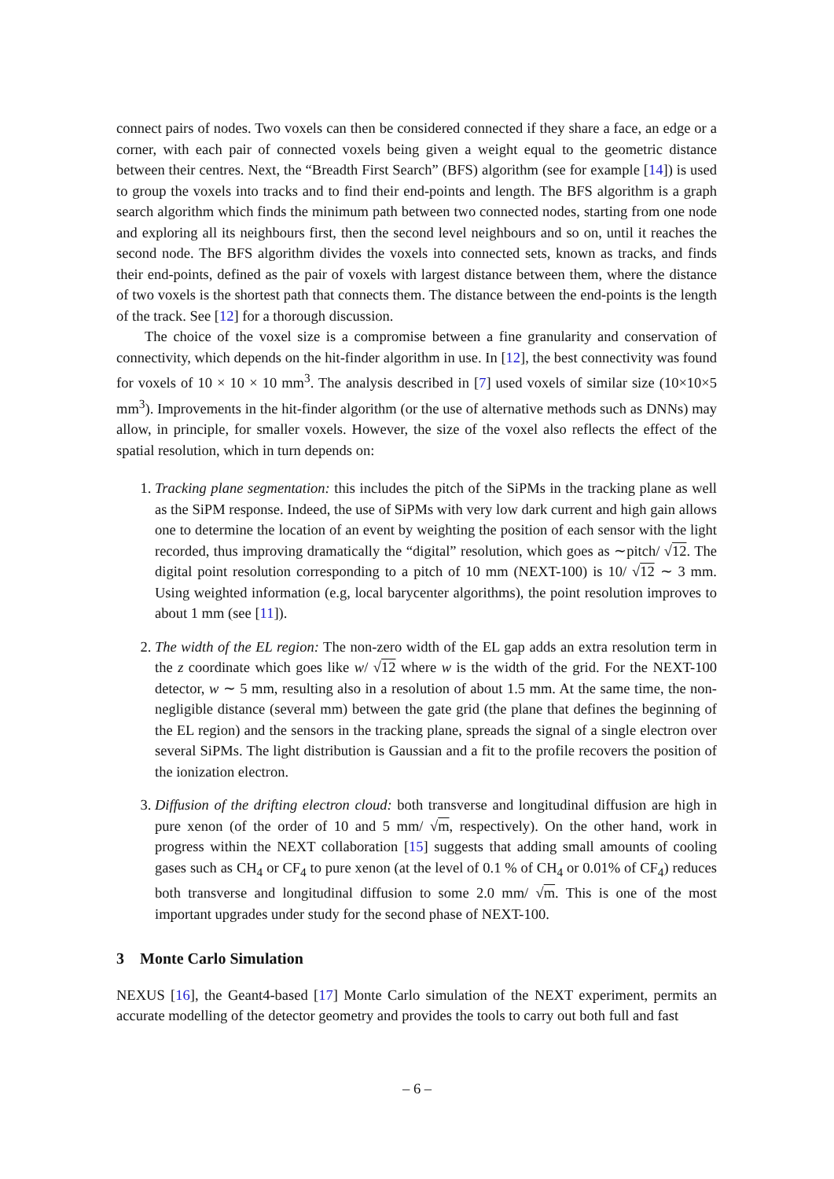connect pairs of nodes. Two voxels can then be considered connected if they share a face, an edge or a corner, with each pair of connected voxels being given a weight equal to the geometric distance between their centres. Next, the “Breadth First Search” (BFS) algorithm (see for example [14]) is used to group the voxels into tracks and to find their end-points and length. The BFS algorithm is a graph search algorithm which finds the minimum path between two connected nodes, starting from one node and exploring all its neighbours first, then the second level neighbours and so on, until it reaches the second node. The BFS algorithm divides the voxels into connected sets, known as tracks, and finds their end-points, defined as the pair of voxels with largest distance between them, where the distance of two voxels is the shortest path that connects them. The distance between the end-points is the length of the track. See [12] for a thorough discussion.
The choice of the voxel size is a compromise between a fine granularity and conservation of connectivity, which depends on the hit-finder algorithm in use. In [12], the best connectivity was found for voxels of 10 × 10 × 10 mm<sup>3</sup>. The analysis described in [7] used voxels of similar size (10×10×5 mm<sup>3</sup>). Improvements in the hit-finder algorithm (or the use of alternative methods such as DNNs) may allow, in principle, for smaller voxels. However, the size of the voxel also reflects the effect of the spatial resolution, which in turn depends on:
1. Tracking plane segmentation: this includes the pitch of the SiPMs in the tracking plane as well as the SiPM response. Indeed, the use of SiPMs with very low dark current and high gain allows one to determine the location of an event by weighting the position of each sensor with the light recorded, thus improving dramatically the “digital” resolution, which goes as ∼pitch/ √12. The digital point resolution corresponding to a pitch of 10 mm (NEXT-100) is 10/ √12 ∼ 3 mm. Using weighted information (e.g, local barycenter algorithms), the point resolution improves to about 1 mm (see [11]).
2. The width of the EL region: The non-zero width of the EL gap adds an extra resolution term in the z coordinate which goes like w/ √12 where w is the width of the grid. For the NEXT-100 detector, w ∼ 5 mm, resulting also in a resolution of about 1.5 mm. At the same time, the non-negligible distance (several mm) between the gate grid (the plane that defines the beginning of the EL region) and the sensors in the tracking plane, spreads the signal of a single electron over several SiPMs. The light distribution is Gaussian and a fit to the profile recovers the position of the ionization electron.
3. Diffusion of the drifting electron cloud: both transverse and longitudinal diffusion are high in pure xenon (of the order of 10 and 5 mm/ √m, respectively). On the other hand, work in progress within the NEXT collaboration [15] suggests that adding small amounts of cooling gases such as CH<sub>4</sub> or CF<sub>4</sub> to pure xenon (at the level of 0.1 % of CH<sub>4</sub> or 0.01% of CF<sub>4</sub>) reduces both transverse and longitudinal diffusion to some 2.0 mm/ √m. This is one of the most important upgrades under study for the second phase of NEXT-100.
3 Monte Carlo Simulation
NEXUS [16], the Geant4-based [17] Monte Carlo simulation of the NEXT experiment, permits an accurate modelling of the detector geometry and provides the tools to carry out both full and fast
– 6 –